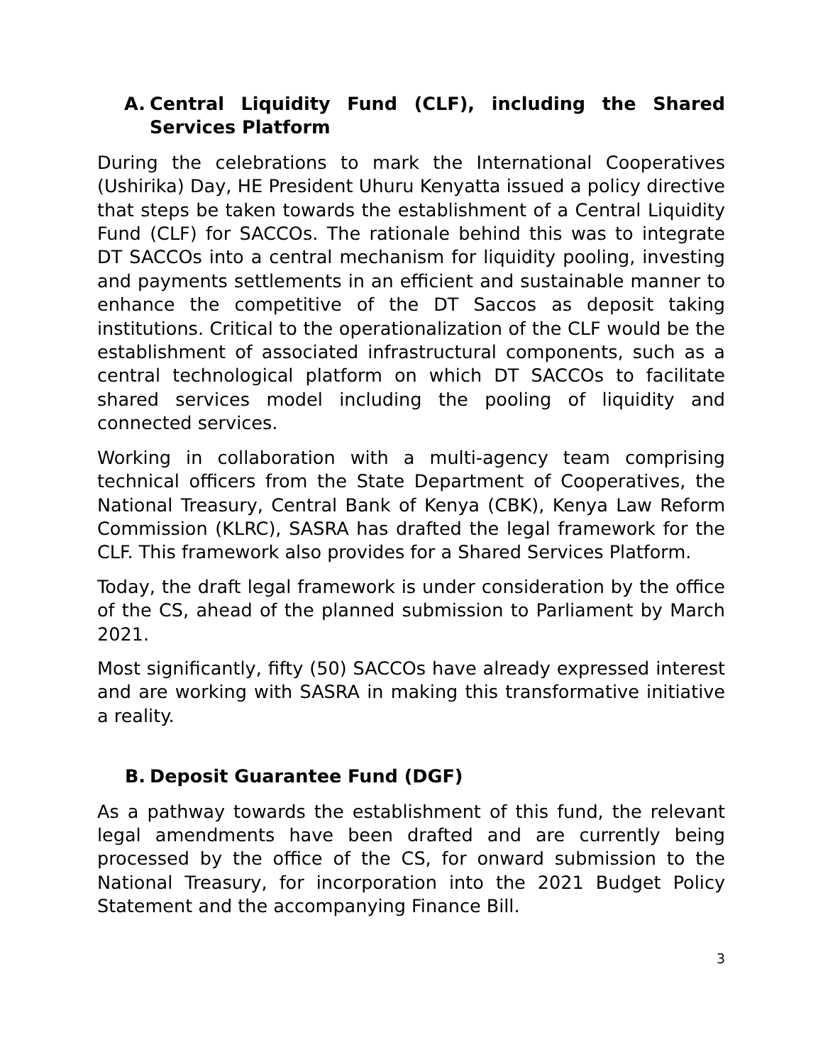A. Central Liquidity Fund (CLF), including the Shared Services Platform
During the celebrations to mark the International Cooperatives (Ushirika) Day, HE President Uhuru Kenyatta issued a policy directive that steps be taken towards the establishment of a Central Liquidity Fund (CLF) for SACCOs. The rationale behind this was to integrate DT SACCOs into a central mechanism for liquidity pooling, investing and payments settlements in an efficient and sustainable manner to enhance the competitive of the DT Saccos as deposit taking institutions. Critical to the operationalization of the CLF would be the establishment of associated infrastructural components, such as a central technological platform on which DT SACCOs to facilitate shared services model including the pooling of liquidity and connected services.
Working in collaboration with a multi-agency team comprising technical officers from the State Department of Cooperatives, the National Treasury, Central Bank of Kenya (CBK), Kenya Law Reform Commission (KLRC), SASRA has drafted the legal framework for the CLF. This framework also provides for a Shared Services Platform.
Today, the draft legal framework is under consideration by the office of the CS, ahead of the planned submission to Parliament by March 2021.
Most significantly, fifty (50) SACCOs have already expressed interest and are working with SASRA in making this transformative initiative a reality.
B. Deposit Guarantee Fund (DGF)
As a pathway towards the establishment of this fund, the relevant legal amendments have been drafted and are currently being processed by the office of the CS, for onward submission to the National Treasury, for incorporation into the 2021 Budget Policy Statement and the accompanying Finance Bill.
3